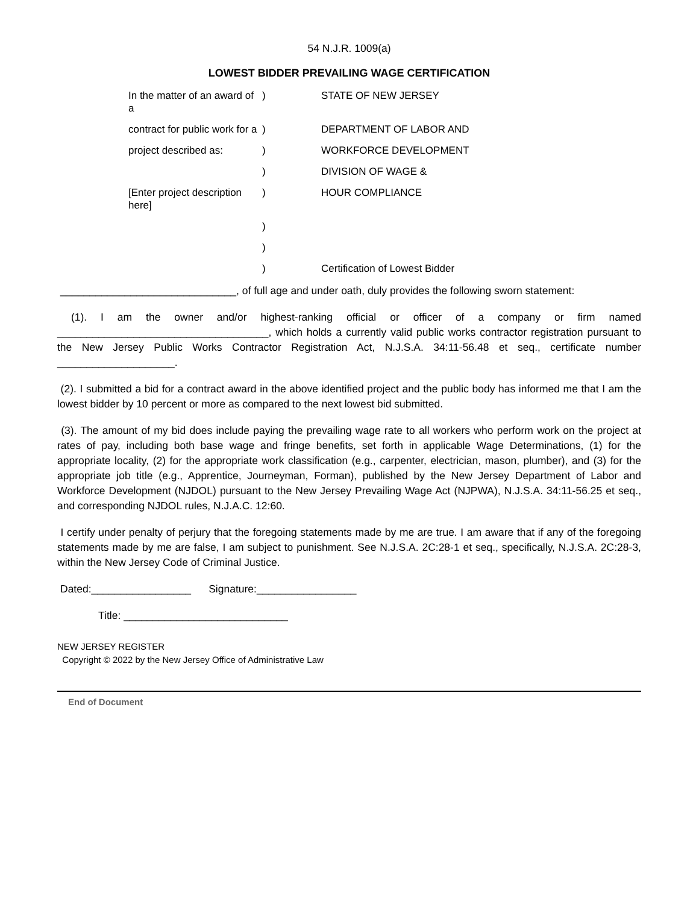54 N.J.R. 1009(a)
LOWEST BIDDER PREVAILING WAGE CERTIFICATION
| In the matter of an award of a | ) | STATE OF NEW JERSEY |
| contract for public work for a | ) | DEPARTMENT OF LABOR AND |
| project described as: | ) | WORKFORCE DEVELOPMENT |
| | ) | DIVISION OF WAGE & |
| [Enter project description here] | ) | HOUR COMPLIANCE |
| | ) | |
| | ) | |
| | ) | Certification of Lowest Bidder |
______________________________, of full age and under oath, duly provides the following sworn statement:
(1). I am the owner and/or highest-ranking official or officer of a company or firm named ____________________________________, which holds a currently valid public works contractor registration pursuant to the New Jersey Public Works Contractor Registration Act, N.J.S.A. 34:11-56.48 et seq., certificate number ____________________.
(2). I submitted a bid for a contract award in the above identified project and the public body has informed me that I am the lowest bidder by 10 percent or more as compared to the next lowest bid submitted.
(3). The amount of my bid does include paying the prevailing wage rate to all workers who perform work on the project at rates of pay, including both base wage and fringe benefits, set forth in applicable Wage Determinations, (1) for the appropriate locality, (2) for the appropriate work classification (e.g., carpenter, electrician, mason, plumber), and (3) for the appropriate job title (e.g., Apprentice, Journeyman, Forman), published by the New Jersey Department of Labor and Workforce Development (NJDOL) pursuant to the New Jersey Prevailing Wage Act (NJPWA), N.J.S.A. 34:11-56.25 et seq., and corresponding NJDOL rules, N.J.A.C. 12:60.
I certify under penalty of perjury that the foregoing statements made by me are true. I am aware that if any of the foregoing statements made by me are false, I am subject to punishment. See N.J.S.A. 2C:28-1 et seq., specifically, N.J.S.A. 2C:28-3, within the New Jersey Code of Criminal Justice.
Dated:_________________ Signature:_________________
Title: ____________________________
NEW JERSEY REGISTER
Copyright © 2022 by the New Jersey Office of Administrative Law
End of Document